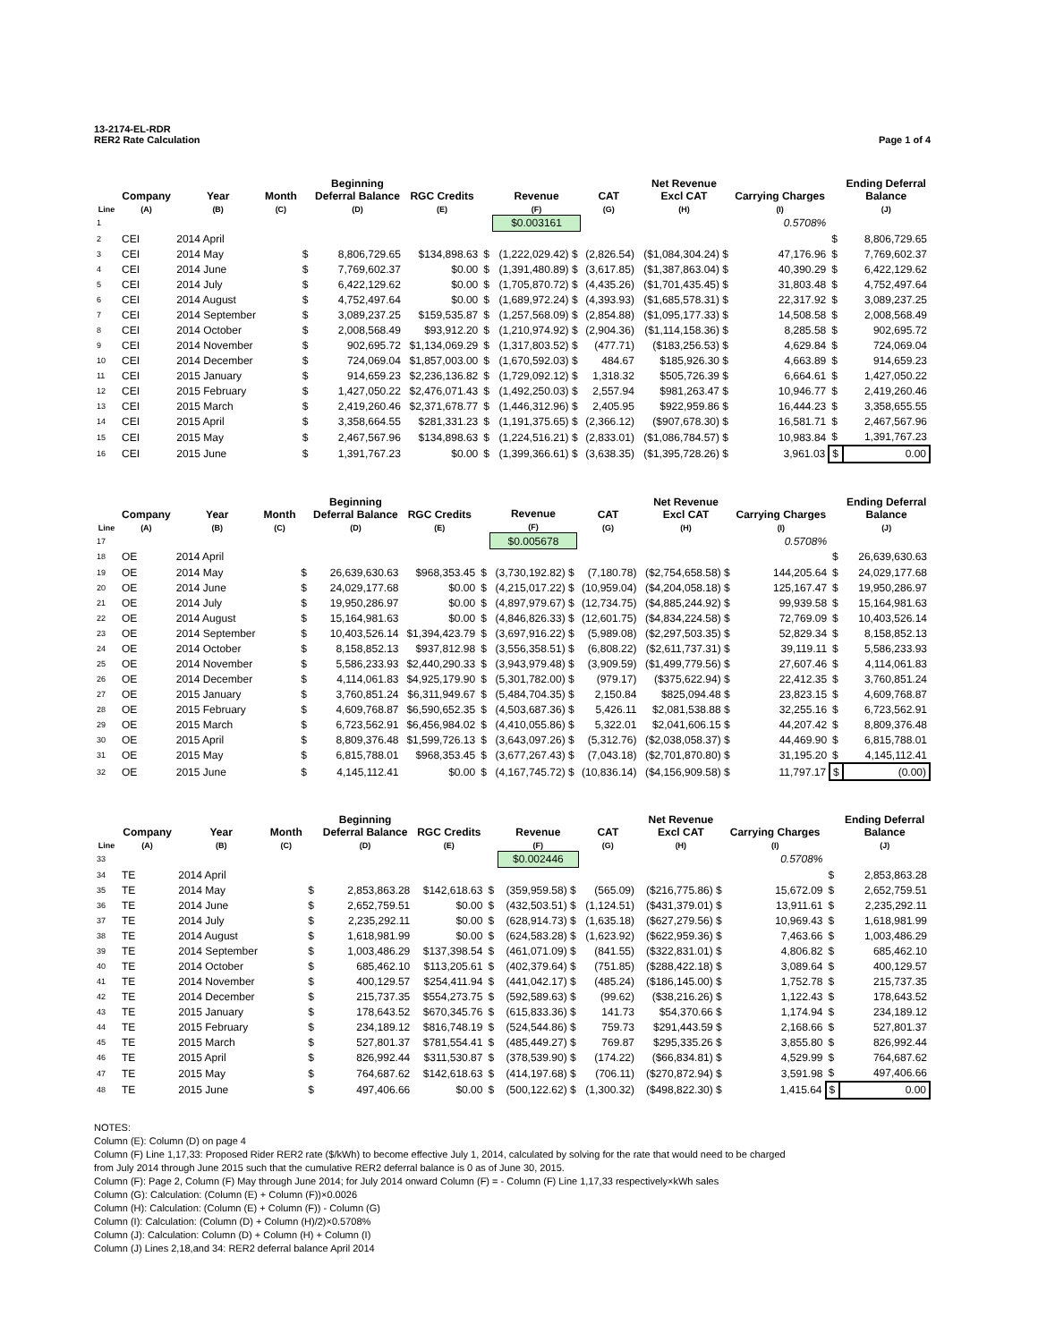13-2174-EL-RDR
RER2 Rate Calculation
Page 1 of 4
| Line | Company (A) | Year (B) | Month (C) | | Beginning Deferral Balance (D) | RGC Credits (E) | | Revenue (F) | CAT (G) | Net Revenue Excl CAT (H) | Carrying Charges (I) | | Ending Deferral Balance (J) |
| --- | --- | --- | --- | --- | --- | --- | --- | --- | --- | --- | --- | --- | --- |
| 1 | | | | | | | | $0.003161 | | | 0.5708% | | |
| 2 | CEI | 2014 April | | | | | | | | | | $ | 8,806,729.65 |
| 3 | CEI | 2014 May | | $ | 8,806,729.65 | $134,898.63 | $ | (1,222,029.42) $ | (2,826.54) | ($1,084,304.24) $ | 47,176.96 | $ | 7,769,602.37 |
| 4 | CEI | 2014 June | | $ | 7,769,602.37 | $0.00 | $ | (1,391,480.89) $ | (3,617.85) | ($1,387,863.04) $ | 40,390.29 | $ | 6,422,129.62 |
| 5 | CEI | 2014 July | | $ | 6,422,129.62 | $0.00 | $ | (1,705,870.72) $ | (4,435.26) | ($1,701,435.45) $ | 31,803.48 | $ | 4,752,497.64 |
| 6 | CEI | 2014 August | | $ | 4,752,497.64 | $0.00 | $ | (1,689,972.24) $ | (4,393.93) | ($1,685,578.31) $ | 22,317.92 | $ | 3,089,237.25 |
| 7 | CEI | 2014 September | | $ | 3,089,237.25 | $159,535.87 | $ | (1,257,568.09) $ | (2,854.88) | ($1,095,177.33) $ | 14,508.58 | $ | 2,008,568.49 |
| 8 | CEI | 2014 October | | $ | 2,008,568.49 | $93,912.20 | $ | (1,210,974.92) $ | (2,904.36) | ($1,114,158.36) $ | 8,285.58 | $ | 902,695.72 |
| 9 | CEI | 2014 November | | $ | 902,695.72 | $1,134,069.29 | $ | (1,317,803.52) $ | (477.71) | ($183,256.53) $ | 4,629.84 | $ | 724,069.04 |
| 10 | CEI | 2014 December | | $ | 724,069.04 | $1,857,003.00 | $ | (1,670,592.03) $ | 484.67 | $185,926.30 $ | 4,663.89 | $ | 914,659.23 |
| 11 | CEI | 2015 January | | $ | 914,659.23 | $2,236,136.82 | $ | (1,729,092.12) $ | 1,318.32 | $505,726.39 $ | 6,664.61 | $ | 1,427,050.22 |
| 12 | CEI | 2015 February | | $ | 1,427,050.22 | $2,476,071.43 | $ | (1,492,250.03) $ | 2,557.94 | $981,263.47 $ | 10,946.77 | $ | 2,419,260.46 |
| 13 | CEI | 2015 March | | $ | 2,419,260.46 | $2,371,678.77 | $ | (1,446,312.96) $ | 2,405.95 | $922,959.86 $ | 16,444.23 | $ | 3,358,655.55 |
| 14 | CEI | 2015 April | | $ | 3,358,664.55 | $281,331.23 | $ | (1,191,375.65) $ | (2,366.12) | ($907,678.30) $ | 16,581.71 | $ | 2,467,567.96 |
| 15 | CEI | 2015 May | | $ | 2,467,567.96 | $134,898.63 | $ | (1,224,516.21) $ | (2,833.01) | ($1,086,784.57) $ | 10,983.84 | $ | 1,391,767.23 |
| 16 | CEI | 2015 June | | $ | 1,391,767.23 | $0.00 | $ | (1,399,366.61) $ | (3,638.35) | ($1,395,728.26) $ | 3,961.03 | $ | 0.00 |
| Line | Company (A) | Year (B) | Month (C) | | Beginning Deferral Balance (D) | RGC Credits (E) | | Revenue (F) | CAT (G) | Net Revenue Excl CAT (H) | Carrying Charges (I) | | Ending Deferral Balance (J) |
| --- | --- | --- | --- | --- | --- | --- | --- | --- | --- | --- | --- | --- | --- |
| 17 | | | | | | | | $0.005678 | | | 0.5708% | | |
| 18 | OE | 2014 April | | | | | | | | | | $ | 26,639,630.63 |
| 19 | OE | 2014 May | | $ | 26,639,630.63 | $968,353.45 | $ | (3,730,192.82) $ | (7,180.78) | ($2,754,658.58) $ | 144,205.64 | $ | 24,029,177.68 |
| 20 | OE | 2014 June | | $ | 24,029,177.68 | $0.00 | $ | (4,215,017.22) $ | (10,959.04) | ($4,204,058.18) $ | 125,167.47 | $ | 19,950,286.97 |
| 21 | OE | 2014 July | | $ | 19,950,286.97 | $0.00 | $ | (4,897,979.67) $ | (12,734.75) | ($4,885,244.92) $ | 99,939.58 | $ | 15,164,981.63 |
| 22 | OE | 2014 August | | $ | 15,164,981.63 | $0.00 | $ | (4,846,826.33) $ | (12,601.75) | ($4,834,224.58) $ | 72,769.09 | $ | 10,403,526.14 |
| 23 | OE | 2014 September | | $ | 10,403,526.14 | $1,394,423.79 | $ | (3,697,916.22) $ | (5,989.08) | ($2,297,503.35) $ | 52,829.34 | $ | 8,158,852.13 |
| 24 | OE | 2014 October | | $ | 8,158,852.13 | $937,812.98 | $ | (3,556,358.51) $ | (6,808.22) | ($2,611,737.31) $ | 39,119.11 | $ | 5,586,233.93 |
| 25 | OE | 2014 November | | $ | 5,586,233.93 | $2,440,290.33 | $ | (3,943,979.48) $ | (3,909.59) | ($1,499,779.56) $ | 27,607.46 | $ | 4,114,061.83 |
| 26 | OE | 2014 December | | $ | 4,114,061.83 | $4,925,179.90 | $ | (5,301,782.00) $ | (979.17) | ($375,622.94) $ | 22,412.35 | $ | 3,760,851.24 |
| 27 | OE | 2015 January | | $ | 3,760,851.24 | $6,311,949.67 | $ | (5,484,704.35) $ | 2,150.84 | $825,094.48 $ | 23,823.15 | $ | 4,609,768.87 |
| 28 | OE | 2015 February | | $ | 4,609,768.87 | $6,590,652.35 | $ | (4,503,687.36) $ | 5,426.11 | $2,081,538.88 $ | 32,255.16 | $ | 6,723,562.91 |
| 29 | OE | 2015 March | | $ | 6,723,562.91 | $6,456,984.02 | $ | (4,410,055.86) $ | 5,322.01 | $2,041,606.15 $ | 44,207.42 | $ | 8,809,376.48 |
| 30 | OE | 2015 April | | $ | 8,809,376.48 | $1,599,726.13 | $ | (3,643,097.26) $ | (5,312.76) | ($2,038,058.37) $ | 44,469.90 | $ | 6,815,788.01 |
| 31 | OE | 2015 May | | $ | 6,815,788.01 | $968,353.45 | $ | (3,677,267.43) $ | (7,043.18) | ($2,701,870.80) $ | 31,195.20 | $ | 4,145,112.41 |
| 32 | OE | 2015 June | | $ | 4,145,112.41 | $0.00 | $ | (4,167,745.72) $ | (10,836.14) | ($4,156,909.58) $ | 11,797.17 | $ | (0.00) |
| Line | Company (A) | Year (B) | Month (C) | | Beginning Deferral Balance (D) | RGC Credits (E) | | Revenue (F) | CAT (G) | Net Revenue Excl CAT (H) | Carrying Charges (I) | | Ending Deferral Balance (J) |
| --- | --- | --- | --- | --- | --- | --- | --- | --- | --- | --- | --- | --- | --- |
| 33 | | | | | | | | $0.002446 | | | 0.5708% | | |
| 34 | TE | 2014 April | | | | | | | | | | $ | 2,853,863.28 |
| 35 | TE | 2014 May | | $ | 2,853,863.28 | $142,618.63 | $ | (359,959.58) $ | (565.09) | ($216,775.86) $ | 15,672.09 | $ | 2,652,759.51 |
| 36 | TE | 2014 June | | $ | 2,652,759.51 | $0.00 | $ | (432,503.51) $ | (1,124.51) | ($431,379.01) $ | 13,911.61 | $ | 2,235,292.11 |
| 37 | TE | 2014 July | | $ | 2,235,292.11 | $0.00 | $ | (628,914.73) $ | (1,635.18) | ($627,279.56) $ | 10,969.43 | $ | 1,618,981.99 |
| 38 | TE | 2014 August | | $ | 1,618,981.99 | $0.00 | $ | (624,583.28) $ | (1,623.92) | ($622,959.36) $ | 7,463.66 | $ | 1,003,486.29 |
| 39 | TE | 2014 September | | $ | 1,003,486.29 | $137,398.54 | $ | (461,071.09) $ | (841.55) | ($322,831.01) $ | 4,806.82 | $ | 685,462.10 |
| 40 | TE | 2014 October | | $ | 685,462.10 | $113,205.61 | $ | (402,379.64) $ | (751.85) | ($288,422.18) $ | 3,089.64 | $ | 400,129.57 |
| 41 | TE | 2014 November | | $ | 400,129.57 | $254,411.94 | $ | (441,042.17) $ | (485.24) | ($186,145.00) $ | 1,752.78 | $ | 215,737.35 |
| 42 | TE | 2014 December | | $ | 215,737.35 | $554,273.75 | $ | (592,589.63) $ | (99.62) | ($38,216.26) $ | 1,122.43 | $ | 178,643.52 |
| 43 | TE | 2015 January | | $ | 178,643.52 | $670,345.76 | $ | (615,833.36) $ | 141.73 | $54,370.66 $ | 1,174.94 | $ | 234,189.12 |
| 44 | TE | 2015 February | | $ | 234,189.12 | $816,748.19 | $ | (524,544.86) $ | 759.73 | $291,443.59 $ | 2,168.66 | $ | 527,801.37 |
| 45 | TE | 2015 March | | $ | 527,801.37 | $781,554.41 | $ | (485,449.27) $ | 769.87 | $295,335.26 $ | 3,855.80 | $ | 826,992.44 |
| 46 | TE | 2015 April | | $ | 826,992.44 | $311,530.87 | $ | (378,539.90) $ | (174.22) | ($66,834.81) $ | 4,529.99 | $ | 764,687.62 |
| 47 | TE | 2015 May | | $ | 764,687.62 | $142,618.63 | $ | (414,197.68) $ | (706.11) | ($270,872.94) $ | 3,591.98 | $ | 497,406.66 |
| 48 | TE | 2015 June | | $ | 497,406.66 | $0.00 | $ | (500,122.62) $ | (1,300.32) | ($498,822.30) $ | 1,415.64 | $ | 0.00 |
NOTES:
Column (E): Column (D) on page 4
Column (F) Line 1,17,33: Proposed Rider RER2 rate ($/kWh) to become effective July 1, 2014, calculated by solving for the rate that would need to be charged
from July 2014 through June 2015 such that the cumulative RER2 deferral balance is 0 as of June 30, 2015.
Column (F): Page 2, Column (F) May through June 2014; for July 2014 onward Column (F) = - Column (F) Line 1,17,33 respectively×kWh sales
Column (G): Calculation: (Column (E) + Column (F))×0.0026
Column (H): Calculation: (Column (E) + Column (F)) - Column (G)
Column (I): Calculation: (Column (D) + Column (H)/2)×0.5708%
Column (J): Calculation: Column (D) + Column (H) + Column (I)
Column (J) Lines 2,18,and 34: RER2 deferral balance April 2014